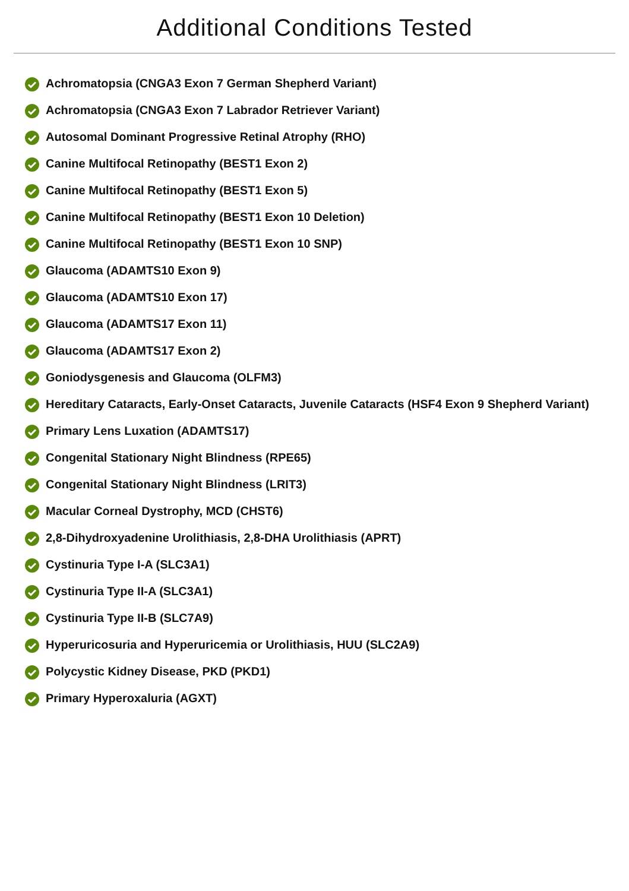Additional Conditions Tested
Achromatopsia (CNGA3 Exon 7 German Shepherd Variant)
Achromatopsia (CNGA3 Exon 7 Labrador Retriever Variant)
Autosomal Dominant Progressive Retinal Atrophy (RHO)
Canine Multifocal Retinopathy (BEST1 Exon 2)
Canine Multifocal Retinopathy (BEST1 Exon 5)
Canine Multifocal Retinopathy (BEST1 Exon 10 Deletion)
Canine Multifocal Retinopathy (BEST1 Exon 10 SNP)
Glaucoma (ADAMTS10 Exon 9)
Glaucoma (ADAMTS10 Exon 17)
Glaucoma (ADAMTS17 Exon 11)
Glaucoma (ADAMTS17 Exon 2)
Goniodysgenesis and Glaucoma (OLFM3)
Hereditary Cataracts, Early-Onset Cataracts, Juvenile Cataracts (HSF4 Exon 9 Shepherd Variant)
Primary Lens Luxation (ADAMTS17)
Congenital Stationary Night Blindness (RPE65)
Congenital Stationary Night Blindness (LRIT3)
Macular Corneal Dystrophy, MCD (CHST6)
2,8-Dihydroxyadenine Urolithiasis, 2,8-DHA Urolithiasis (APRT)
Cystinuria Type I-A (SLC3A1)
Cystinuria Type II-A (SLC3A1)
Cystinuria Type II-B (SLC7A9)
Hyperuricosuria and Hyperuricemia or Urolithiasis, HUU (SLC2A9)
Polycystic Kidney Disease, PKD (PKD1)
Primary Hyperoxaluria (AGXT)